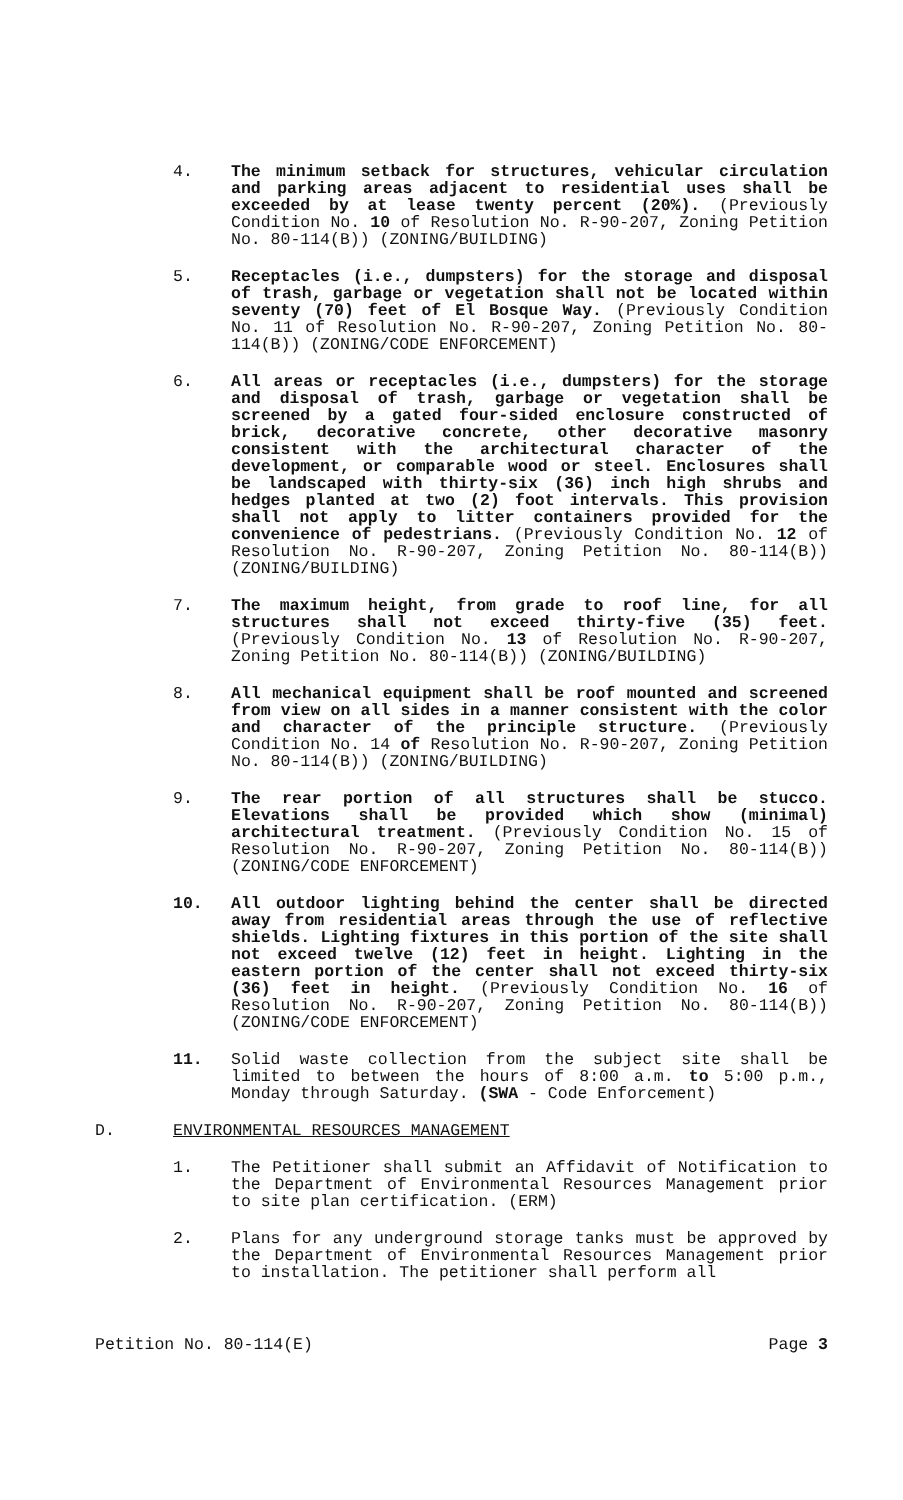4. The minimum setback for structures, vehicular circulation and parking areas adjacent to residential uses shall be exceeded by at lease twenty percent (20%). (Previously Condition No. 10 of Resolution No. R-90-207, Zoning Petition No. 80-114(B)) (ZONING/BUILDING)
5. Receptacles (i.e., dumpsters) for the storage and disposal of trash, garbage or vegetation shall not be located within seventy (70) feet of El Bosque Way. (Previously Condition No. 11 of Resolution No. R-90-207, Zoning Petition No. 80-114(B)) (ZONING/CODE ENFORCEMENT)
6. All areas or receptacles (i.e., dumpsters) for the storage and disposal of trash, garbage or vegetation shall be screened by a gated four-sided enclosure constructed of brick, decorative concrete, other decorative masonry consistent with the architectural character of the development, or comparable wood or steel. Enclosures shall be landscaped with thirty-six (36) inch high shrubs and hedges planted at two (2) foot intervals. This provision shall not apply to litter containers provided for the convenience of pedestrians. (Previously Condition No. 12 of Resolution No. R-90-207, Zoning Petition No. 80-114(B)) (ZONING/BUILDING)
7. The maximum height, from grade to roof line, for all structures shall not exceed thirty-five (35) feet. (Previously Condition No. 13 of Resolution No. R-90-207, Zoning Petition No. 80-114(B)) (ZONING/BUILDING)
8. All mechanical equipment shall be roof mounted and screened from view on all sides in a manner consistent with the color and character of the principle structure. (Previously Condition No. 14 of Resolution No. R-90-207, Zoning Petition No. 80-114(B)) (ZONING/BUILDING)
9. The rear portion of all structures shall be stucco. Elevations shall be provided which show (minimal) architectural treatment. (Previously Condition No. 15 of Resolution No. R-90-207, Zoning Petition No. 80-114(B)) (ZONING/CODE ENFORCEMENT)
10. All outdoor lighting behind the center shall be directed away from residential areas through the use of reflective shields. Lighting fixtures in this portion of the site shall not exceed twelve (12) feet in height. Lighting in the eastern portion of the center shall not exceed thirty-six (36) feet in height. (Previously Condition No. 16 of Resolution No. R-90-207, Zoning Petition No. 80-114(B)) (ZONING/CODE ENFORCEMENT)
11. Solid waste collection from the subject site shall be limited to between the hours of 8:00 a.m. to 5:00 p.m., Monday through Saturday. (SWA - Code Enforcement)
D. ENVIRONMENTAL RESOURCES MANAGEMENT
1. The Petitioner shall submit an Affidavit of Notification to the Department of Environmental Resources Management prior to site plan certification. (ERM)
2. Plans for any underground storage tanks must be approved by the Department of Environmental Resources Management prior to installation. The petitioner shall perform all
Petition No. 80-114(E) Page 3